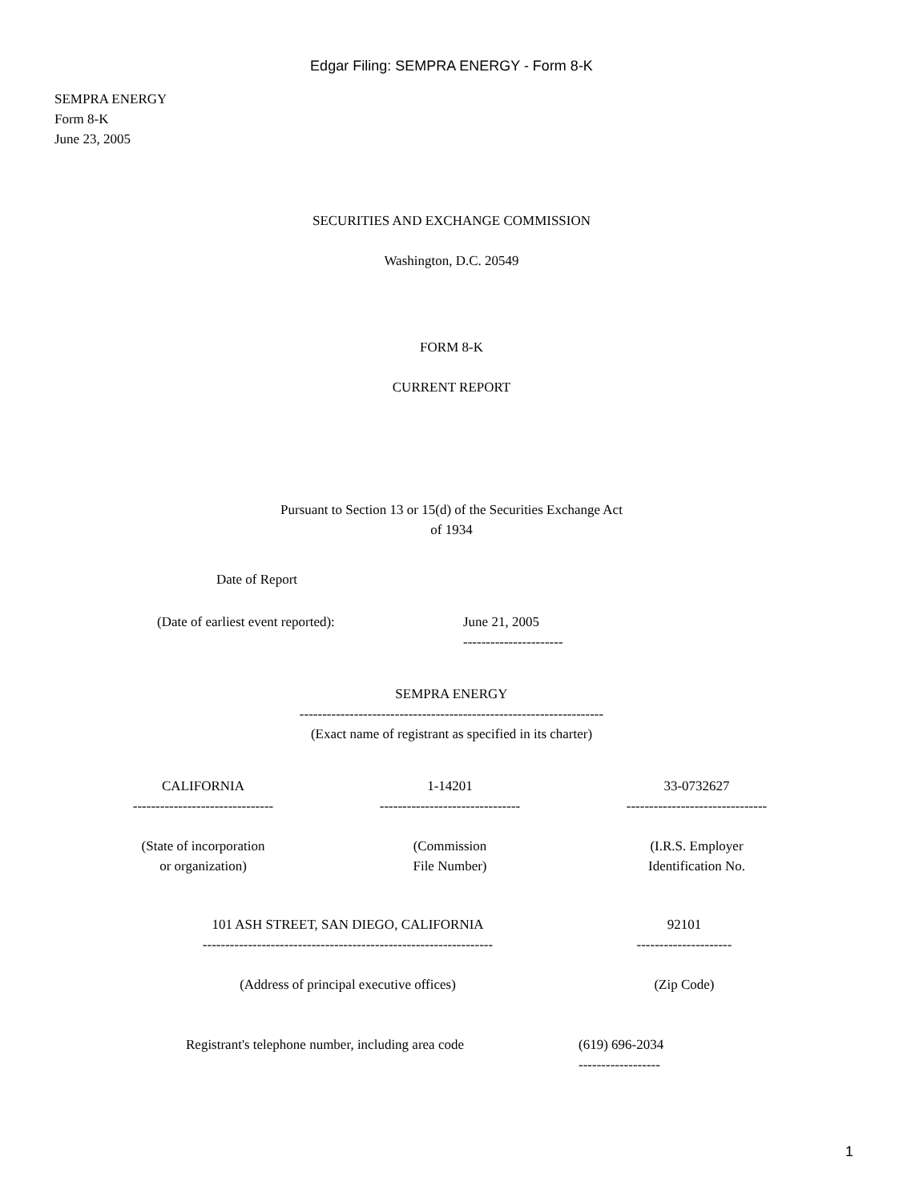Edgar Filing: SEMPRA ENERGY - Form 8-K
SEMPRA ENERGY
Form 8-K
June 23, 2005
SECURITIES AND EXCHANGE COMMISSION
Washington, D.C. 20549
FORM 8-K
CURRENT REPORT
Pursuant to Section 13 or 15(d) of the Securities Exchange Act
of 1934
Date of Report
(Date of earliest event reported): June 21, 2005
----------------------
SEMPRA ENERGY
-------------------------------------------------------------------
(Exact name of registrant as specified in its charter)
CALIFORNIA
-------------------------------
(State of incorporation
or organization)
1-14201
-------------------------------
(Commission
File Number)
33-0732627
-------------------------------
(I.R.S. Employer
Identification No.
101 ASH STREET, SAN DIEGO, CALIFORNIA
----------------------------------------------------------------
(Address of principal executive offices)
92101
---------------------
(Zip Code)
Registrant's telephone number, including area code
(619) 696-2034
------------------
1